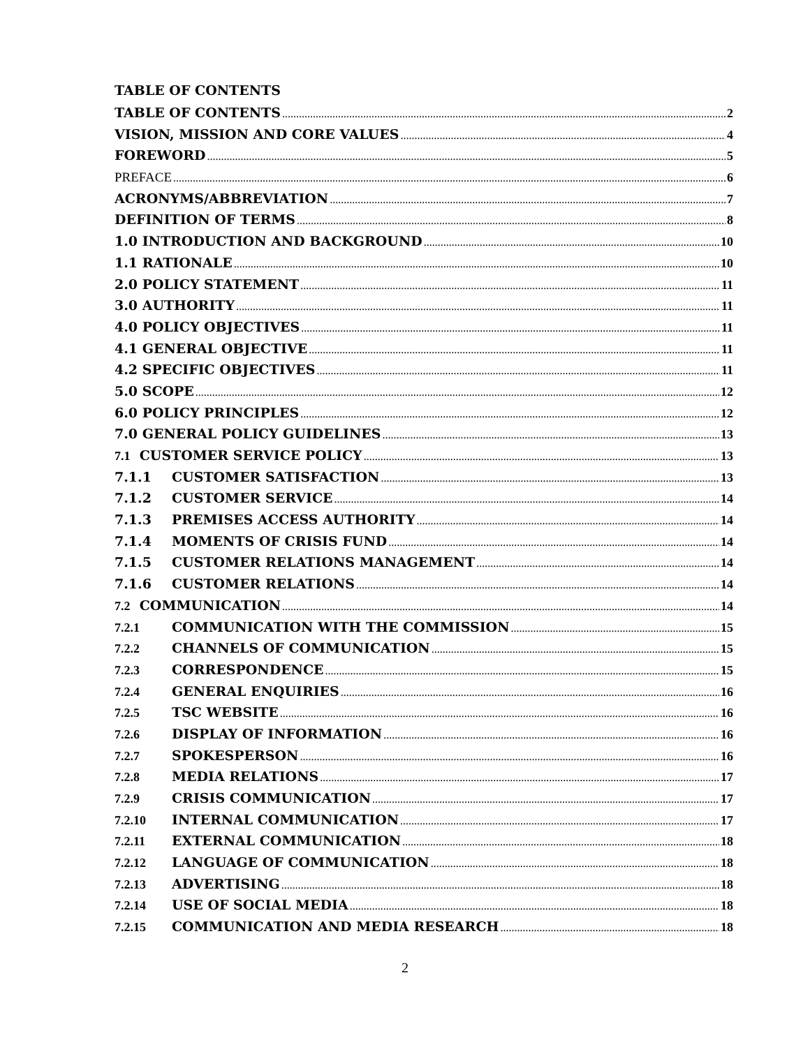TABLE OF CONTENTS
TABLE OF CONTENTS 2
VISION, MISSION AND CORE VALUES 4
FOREWORD 5
PREFACE 6
ACRONYMS/ABBREVIATION 7
DEFINITION OF TERMS 8
1.0 INTRODUCTION AND BACKGROUND 10
1.1 RATIONALE 10
2.0 POLICY STATEMENT 11
3.0 AUTHORITY 11
4.0 POLICY OBJECTIVES 11
4.1 GENERAL OBJECTIVE 11
4.2 SPECIFIC OBJECTIVES 11
5.0 SCOPE 12
6.0 POLICY PRINCIPLES 12
7.0 GENERAL POLICY GUIDELINES 13
7.1 CUSTOMER SERVICE POLICY 13
7.1.1 CUSTOMER SATISFACTION 13
7.1.2 CUSTOMER SERVICE 14
7.1.3 PREMISES ACCESS AUTHORITY 14
7.1.4 MOMENTS OF CRISIS FUND 14
7.1.5 CUSTOMER RELATIONS MANAGEMENT 14
7.1.6 CUSTOMER RELATIONS 14
7.2 COMMUNICATION 14
7.2.1 COMMUNICATION WITH THE COMMISSION 15
7.2.2 CHANNELS OF COMMUNICATION 15
7.2.3 CORRESPONDENCE 15
7.2.4 GENERAL ENQUIRIES 16
7.2.5 TSC WEBSITE 16
7.2.6 DISPLAY OF INFORMATION 16
7.2.7 SPOKESPERSON 16
7.2.8 MEDIA RELATIONS 17
7.2.9 CRISIS COMMUNICATION 17
7.2.10 INTERNAL COMMUNICATION 17
7.2.11 EXTERNAL COMMUNICATION 18
7.2.12 LANGUAGE OF COMMUNICATION 18
7.2.13 ADVERTISING 18
7.2.14 USE OF SOCIAL MEDIA 18
7.2.15 COMMUNICATION AND MEDIA RESEARCH 18
2